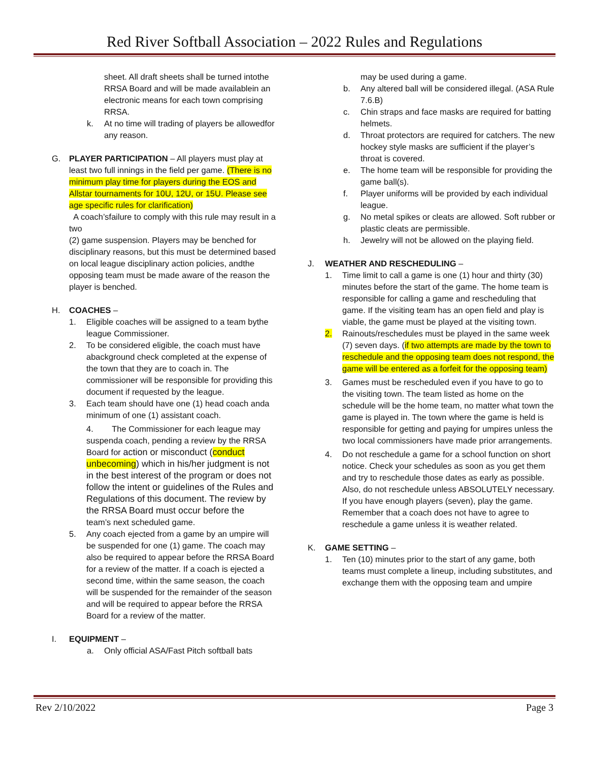Red River Softball Association – 2022 Rules and Regulations
sheet. All draft sheets shall be turned intothe RRSA Board and will be made availablein an electronic means for each town comprising RRSA.
k. At no time will trading of players be allowedfor any reason.
G. PLAYER PARTICIPATION – All players must play at least two full innings in the field per game. (There is no minimum play time for players during the EOS and Allstar tournaments for 10U, 12U, or 15U. Please see age specific rules for clarification)
A coach’sfailure to comply with this rule may result in a two
(2) game suspension. Players may be benched for disciplinary reasons, but this must be determined based on local league disciplinary action policies, andthe opposing team must be made aware of the reason the player is benched.
H. COACHES –
1. Eligible coaches will be assigned to a team bythe league Commissioner.
2. To be considered eligible, the coach must have abackground check completed at the expense of the town that they are to coach in. The commissioner will be responsible for providing this document if requested by the league.
3. Each team should have one (1) head coach anda minimum of one (1) assistant coach.
4. The Commissioner for each league may suspenda coach, pending a review by the RRSA Board for action or misconduct (conduct unbecoming) which in his/her judgment is not in the best interest of the program or does not follow the intent or guidelines of the Rules and Regulations of this document. The review by the RRSA Board must occur before the
team’s next scheduled game.
5. Any coach ejected from a game by an umpire will be suspended for one (1) game. The coach may also be required to appear before the RRSA Board for a review of the matter. If a coach is ejected a second time, within the same season, the coach will be suspended for the remainder of the season and will be required to appear before the RRSA Board for a review of the matter.
I. EQUIPMENT –
a. Only official ASA/Fast Pitch softball bats
may be used during a game.
b. Any altered ball will be considered illegal. (ASA Rule 7.6.B)
c. Chin straps and face masks are required for batting helmets.
d. Throat protectors are required for catchers. The new hockey style masks are sufficient if the player’s throat is covered.
e. The home team will be responsible for providing the game ball(s).
f. Player uniforms will be provided by each individual league.
g. No metal spikes or cleats are allowed. Soft rubber or plastic cleats are permissible.
h. Jewelry will not be allowed on the playing field.
J. WEATHER AND RESCHEDULING –
1. Time limit to call a game is one (1) hour and thirty (30) minutes before the start of the game. The home team is responsible for calling a game and rescheduling that game. If the visiting team has an open field and play is viable, the game must be played at the visiting town.
2. Rainouts/reschedules must be played in the same week (7) seven days. (if two attempts are made by the town to reschedule and the opposing team does not respond, the game will be entered as a forfeit for the opposing team)
3. Games must be rescheduled even if you have to go to the visiting town. The team listed as home on the schedule will be the home team, no matter what town the game is played in. The town where the game is held is responsible for getting and paying for umpires unless the two local commissioners have made prior arrangements.
4. Do not reschedule a game for a school function on short notice. Check your schedules as soon as you get them and try to reschedule those dates as early as possible. Also, do not reschedule unless ABSOLUTELY necessary. If you have enough players (seven), play the game. Remember that a coach does not have to agree to reschedule a game unless it is weather related.
K. GAME SETTING –
1. Ten (10) minutes prior to the start of any game, both teams must complete a lineup, including substitutes, and exchange them with the opposing team and umpire
Rev 2/10/2022 Page 3